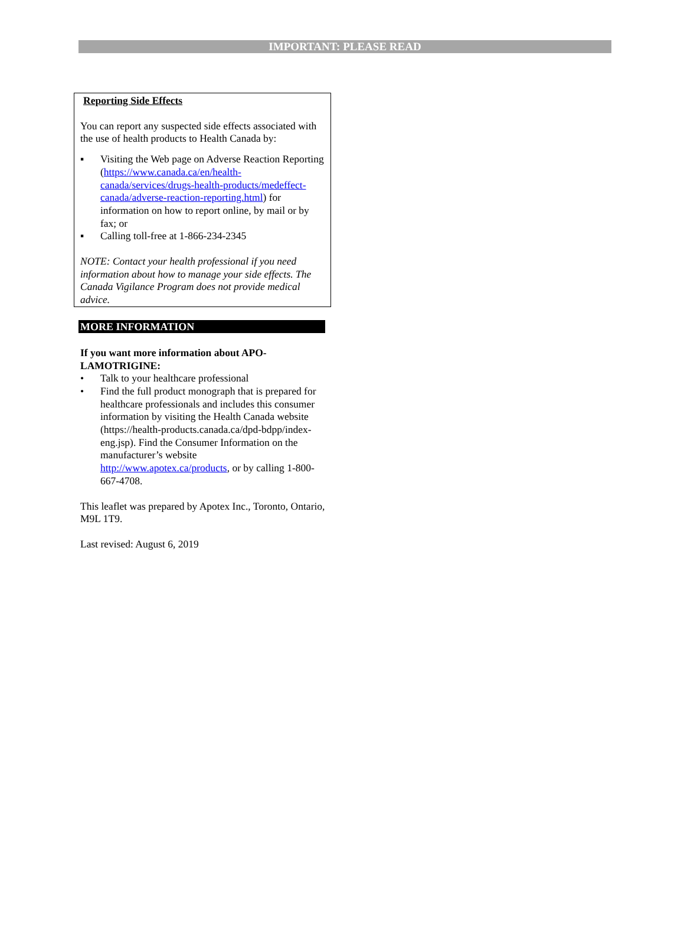IMPORTANT: PLEASE READ
Reporting Side Effects
You can report any suspected side effects associated with the use of health products to Health Canada by:
▪ Visiting the Web page on Adverse Reaction Reporting (https://www.canada.ca/en/health-canada/services/drugs-health-products/medeffect-canada/adverse-reaction-reporting.html) for information on how to report online, by mail or by fax; or
▪ Calling toll-free at 1-866-234-2345
NOTE: Contact your health professional if you need information about how to manage your side effects. The Canada Vigilance Program does not provide medical advice.
MORE INFORMATION
If you want more information about APO-LAMOTRIGINE:
• Talk to your healthcare professional
• Find the full product monograph that is prepared for healthcare professionals and includes this consumer information by visiting the Health Canada website (https://health-products.canada.ca/dpd-bdpp/index-eng.jsp). Find the Consumer Information on the manufacturer’s website http://www.apotex.ca/products, or by calling 1-800-667-4708.
This leaflet was prepared by Apotex Inc., Toronto, Ontario, M9L 1T9.
Last revised: August 6, 2019